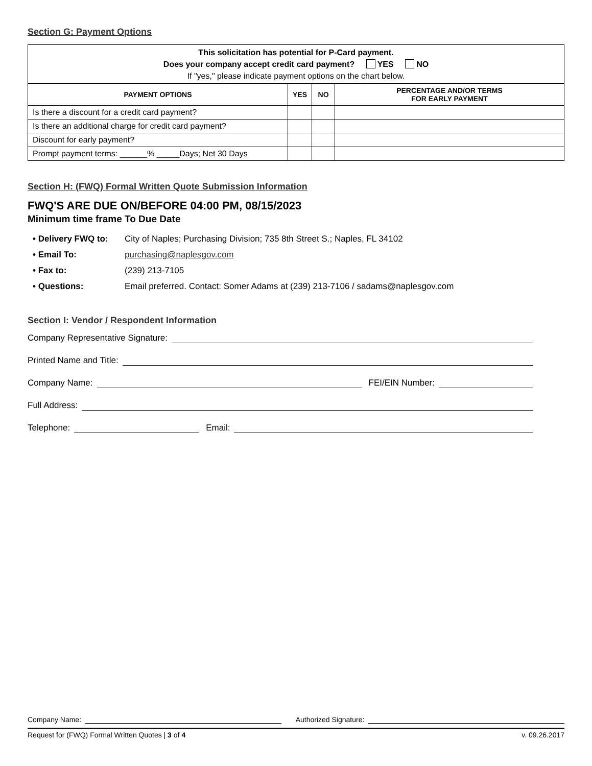Section G: Payment Options
| This solicitation has potential for P-Card payment. Does your company accept credit card payment? YES NO If "yes," please indicate payment options on the chart below. | | | |
| PAYMENT OPTIONS | YES | NO | PERCENTAGE AND/OR TERMS FOR EARLY PAYMENT |
| Is there a discount for a credit card payment? | | | |
| Is there an additional charge for credit card payment? | | | |
| Discount for early payment? | | | |
| Prompt payment terms: ______% _____Days; Net 30 Days | | | |
Section H: (FWQ) Formal Written Quote Submission Information
FWQ'S ARE DUE ON/BEFORE 04:00 PM, 08/15/2023
Minimum time frame To Due Date
• Delivery FWQ to: City of Naples; Purchasing Division; 735 8th Street S.; Naples, FL 34102
• Email To: purchasing@naplesgov.com
• Fax to: (239) 213-7105
• Questions: Email preferred. Contact: Somer Adams at (239) 213-7106 / sadams@naplesgov.com
Section I: Vendor / Respondent Information
Company Representative Signature:
Printed Name and Title:
Company Name: FEI/EIN Number:
Full Address:
Telephone: Email:
Company Name: Authorized Signature:
Request for (FWQ) Formal Written Quotes | 3 of 4 v. 09.26.2017